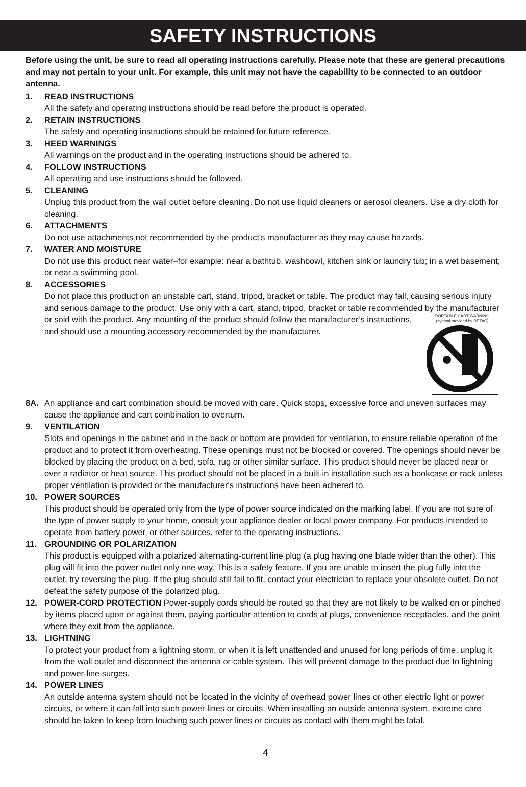SAFETY INSTRUCTIONS
Before using the unit, be sure to read all operating instructions carefully. Please note that these are general precautions and may not pertain to your unit. For example, this unit may not have the capability to be connected to an outdoor antenna.
1. READ INSTRUCTIONS
All the safety and operating instructions should be read before the product is operated.
2. RETAIN INSTRUCTIONS
The safety and operating instructions should be retained for future reference.
3. HEED WARNINGS
All warnings on the product and in the operating instructions should be adhered to.
4. FOLLOW INSTRUCTIONS
All operating and use instructions should be followed.
5. CLEANING
Unplug this product from the wall outlet before cleaning. Do not use liquid cleaners or aerosol cleaners. Use a dry cloth for cleaning.
6. ATTACHMENTS
Do not use attachments not recommended by the product's manufacturer as they may cause hazards.
7. WATER AND MOISTURE
Do not use this product near water–for example: near a bathtub, washbowl, kitchen sink or laundry tub; in a wet basement; or near a swimming pool.
8. ACCESSORIES
Do not place this product on an unstable cart, stand, tripod, bracket or table. The product may fall, causing serious injury and serious damage to the product. Use only with a cart, stand, tripod, bracket or table recommended by the manufacturer or sold with the product.
PORTABLE CART WARNING
(symbol provided by RETAC)
Any mounting of the product should follow the manufacturer’s instructions, and should use a mounting accessory recommended by the manufacturer.
8A. An appliance and cart combination should be moved with care. Quick stops, excessive force and uneven surfaces may cause the appliance and cart combination to overturn.
9. VENTILATION
Slots and openings in the cabinet and in the back or bottom are provided for ventilation, to ensure reliable operation of the product and to protect it from overheating. These openings must not be blocked or covered. The openings should never be blocked by placing the product on a bed, sofa, rug or other similar surface. This product should never be placed near or over a radiator or heat source. This product should not be placed in a built-in installation such as a bookcase or rack unless proper ventilation is provided or the manufacturer's instructions have been adhered to.
10. POWER SOURCES
This product should be operated only from the type of power source indicated on the marking label. If you are not sure of the type of power supply to your home, consult your appliance dealer or local power company. For products intended to operate from battery power, or other sources, refer to the operating instructions.
11. GROUNDING OR POLARIZATION
This product is equipped with a polarized alternating-current line plug (a plug having one blade wider than the other). This plug will fit into the power outlet only one way. This is a safety feature. If you are unable to insert the plug fully into the outlet, try reversing the plug. If the plug should still fail to fit, contact your electrician to replace your obsolete outlet. Do not defeat the safety purpose of the polarized plug.
12. POWER-CORD PROTECTION Power-supply cords should be routed so that they are not likely to be walked on or pinched by items placed upon or against them, paying particular attention to cords at plugs, convenience receptacles, and the point where they exit from the appliance.
13. LIGHTNING
To protect your product from a lightning storm, or when it is left unattended and unused for long periods of time, unplug it from the wall outlet and disconnect the antenna or cable system. This will prevent damage to the product due to lightning and power-line surges.
14. POWER LINES
An outside antenna system should not be located in the vicinity of overhead power lines or other electric light or power circuits, or where it can fall into such power lines or circuits. When installing an outside antenna system, extreme care should be taken to keep from touching such power lines or circuits as contact with them might be fatal.
4